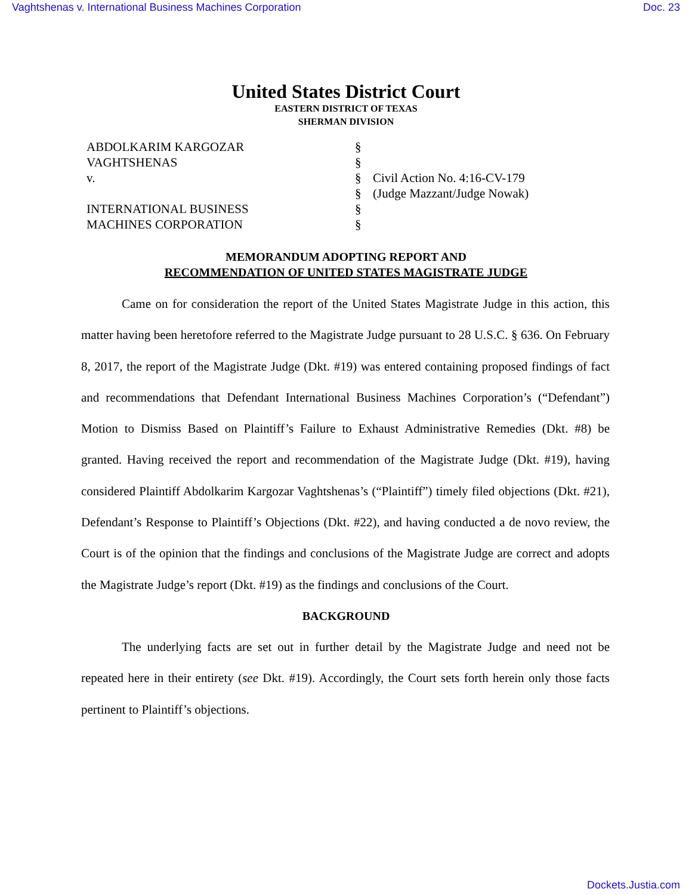Vaghtshenas v. International Business Machines Corporation Doc. 23
United States District Court
EASTERN DISTRICT OF TEXAS
SHERMAN DIVISION
| ABDOLKARIM KARGOZAR | § | |
| VAGHTSHENAS | § | |
| v. | § | Civil Action No. 4:16-CV-179 |
| | § | (Judge Mazzant/Judge Nowak) |
| INTERNATIONAL BUSINESS | § | |
| MACHINES CORPORATION | § | |
MEMORANDUM ADOPTING REPORT AND
RECOMMENDATION OF UNITED STATES MAGISTRATE JUDGE
Came on for consideration the report of the United States Magistrate Judge in this action, this matter having been heretofore referred to the Magistrate Judge pursuant to 28 U.S.C. § 636. On February 8, 2017, the report of the Magistrate Judge (Dkt. #19) was entered containing proposed findings of fact and recommendations that Defendant International Business Machines Corporation’s (“Defendant”) Motion to Dismiss Based on Plaintiff’s Failure to Exhaust Administrative Remedies (Dkt. #8) be granted. Having received the report and recommendation of the Magistrate Judge (Dkt. #19), having considered Plaintiff Abdolkarim Kargozar Vaghtshenas’s (“Plaintiff”) timely filed objections (Dkt. #21), Defendant’s Response to Plaintiff’s Objections (Dkt. #22), and having conducted a de novo review, the Court is of the opinion that the findings and conclusions of the Magistrate Judge are correct and adopts the Magistrate Judge’s report (Dkt. #19) as the findings and conclusions of the Court.
BACKGROUND
The underlying facts are set out in further detail by the Magistrate Judge and need not be repeated here in their entirety (see Dkt. #19). Accordingly, the Court sets forth herein only those facts pertinent to Plaintiff’s objections.
Dockets.Justia.com